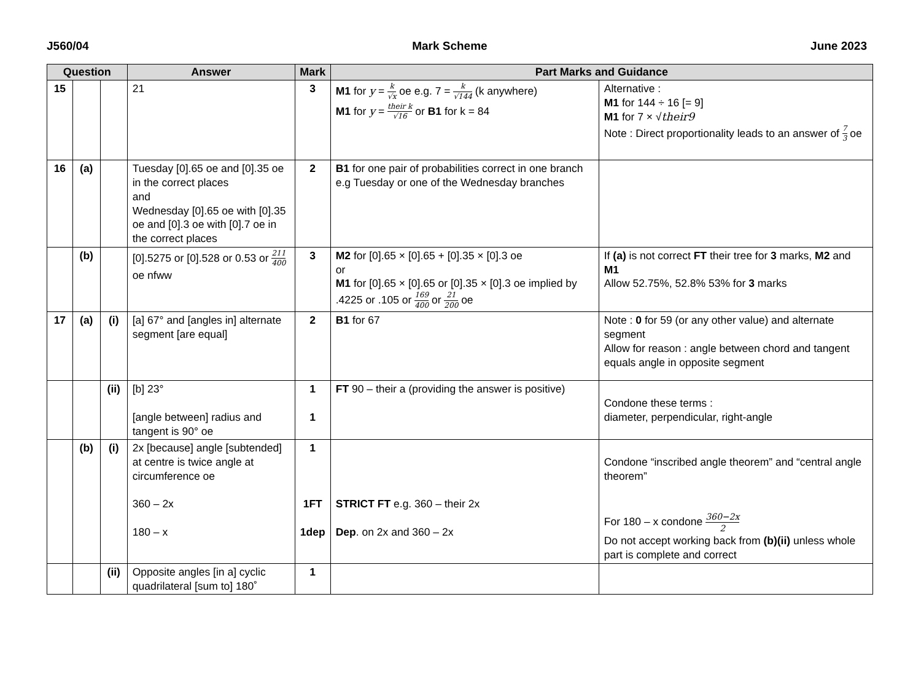J560/04 Mark Scheme June 2023
| Question | | | Answer | Mark | Part Marks and Guidance | |
| --- | --- | --- | --- | --- | --- | --- |
| 15 | | | 21 | 3 | M1 for y = k √x oe e.g. 7 = k √144 (k anywhere) M1 for y = their k √16 or B1 for k = 84 | Alternative : M1 for 144 ÷ 16 [= 9] M1 for 7 × √ their9 Note : Direct proportionality leads to an answer of 7 3 oe |
| 16 | (a) | | Tuesday [0].65 oe and [0].35 oe in the correct places and Wednesday [0].65 oe with [0].35 oe and [0].3 oe with [0].7 oe in the correct places | 2 | B1 for one pair of probabilities correct in one branch e.g Tuesday or one of the Wednesday branches | |
| | (b) | | [0].5275 or [0].528 or 0.53 or 211 400 oe nfww | 3 | M2 for [0].65 × [0].65 + [0].35 × [0].3 oe or M1 for [0].65 × [0].65 or [0].35 × [0].3 oe implied by .4225 or .105 or 169 400 or 21 200 oe | If (a) is not correct FT their tree for 3 marks, M2 and M1 Allow 52.75%, 52.8% 53% for 3 marks |
| 17 | (a) | (i) | [a] 67° and [angles in] alternate segment [are equal] | 2 | B1 for 67 | Note : 0 for 59 (or any other value) and alternate segment Allow for reason : angle between chord and tangent equals angle in opposite segment |
| | | (ii) | [b] 23° [angle between] radius and tangent is 90° oe | 1 1 | FT 90 – their a (providing the answer is positive) | Condone these terms : diameter, perpendicular, right-angle |
| | (b) | (i) | 2x [because] angle [subtended] at centre is twice angle at circumference oe 360 – 2x 180 – x | 1 1FT 1dep | STRICT FT e.g. 360 – their 2x Dep . on 2x and 360 – 2x | Condone “inscribed angle theorem” and “central angle theorem” For 180 – x condone 360−2x 2 Do not accept working back from (b)(ii) unless whole part is complete and correct |
| | | (ii) | Opposite angles [in a] cyclic quadrilateral [sum to] 180˚ | 1 | | |